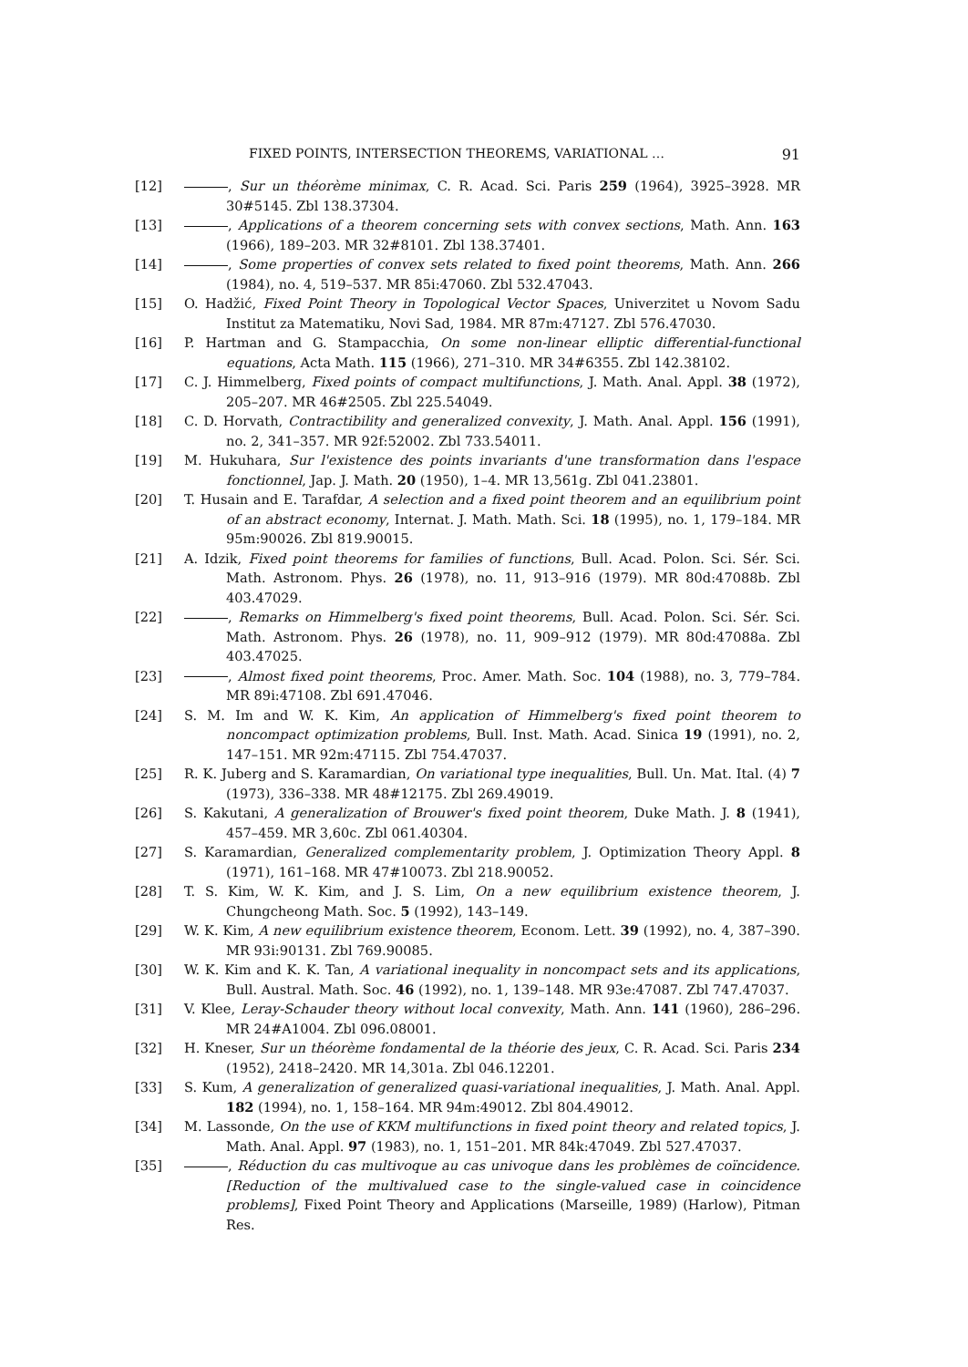FIXED POINTS, INTERSECTION THEOREMS, VARIATIONAL … 91
[12] , Sur un théorème minimax, C. R. Acad. Sci. Paris 259 (1964), 3925–3928. MR 30#5145. Zbl 138.37304.
[13] , Applications of a theorem concerning sets with convex sections, Math. Ann. 163 (1966), 189–203. MR 32#8101. Zbl 138.37401.
[14] , Some properties of convex sets related to fixed point theorems, Math. Ann. 266 (1984), no. 4, 519–537. MR 85i:47060. Zbl 532.47043.
[15] O. Hadžić, Fixed Point Theory in Topological Vector Spaces, Univerzitet u Novom Sadu Institut za Matematiku, Novi Sad, 1984. MR 87m:47127. Zbl 576.47030.
[16] P. Hartman and G. Stampacchia, On some non-linear elliptic differential-functional equations, Acta Math. 115 (1966), 271–310. MR 34#6355. Zbl 142.38102.
[17] C. J. Himmelberg, Fixed points of compact multifunctions, J. Math. Anal. Appl. 38 (1972), 205–207. MR 46#2505. Zbl 225.54049.
[18] C. D. Horvath, Contractibility and generalized convexity, J. Math. Anal. Appl. 156 (1991), no. 2, 341–357. MR 92f:52002. Zbl 733.54011.
[19] M. Hukuhara, Sur l'existence des points invariants d'une transformation dans l'espace fonctionnel, Jap. J. Math. 20 (1950), 1–4. MR 13,561g. Zbl 041.23801.
[20] T. Husain and E. Tarafdar, A selection and a fixed point theorem and an equilibrium point of an abstract economy, Internat. J. Math. Math. Sci. 18 (1995), no. 1, 179–184. MR 95m:90026. Zbl 819.90015.
[21] A. Idzik, Fixed point theorems for families of functions, Bull. Acad. Polon. Sci. Sér. Sci. Math. Astronom. Phys. 26 (1978), no. 11, 913–916 (1979). MR 80d:47088b. Zbl 403.47029.
[22] , Remarks on Himmelberg's fixed point theorems, Bull. Acad. Polon. Sci. Sér. Sci. Math. Astronom. Phys. 26 (1978), no. 11, 909–912 (1979). MR 80d:47088a. Zbl 403.47025.
[23] , Almost fixed point theorems, Proc. Amer. Math. Soc. 104 (1988), no. 3, 779–784. MR 89i:47108. Zbl 691.47046.
[24] S. M. Im and W. K. Kim, An application of Himmelberg's fixed point theorem to noncompact optimization problems, Bull. Inst. Math. Acad. Sinica 19 (1991), no. 2, 147–151. MR 92m:47115. Zbl 754.47037.
[25] R. K. Juberg and S. Karamardian, On variational type inequalities, Bull. Un. Mat. Ital. (4) 7 (1973), 336–338. MR 48#12175. Zbl 269.49019.
[26] S. Kakutani, A generalization of Brouwer's fixed point theorem, Duke Math. J. 8 (1941), 457–459. MR 3,60c. Zbl 061.40304.
[27] S. Karamardian, Generalized complementarity problem, J. Optimization Theory Appl. 8 (1971), 161–168. MR 47#10073. Zbl 218.90052.
[28] T. S. Kim, W. K. Kim, and J. S. Lim, On a new equilibrium existence theorem, J. Chungcheong Math. Soc. 5 (1992), 143–149.
[29] W. K. Kim, A new equilibrium existence theorem, Econom. Lett. 39 (1992), no. 4, 387–390. MR 93i:90131. Zbl 769.90085.
[30] W. K. Kim and K. K. Tan, A variational inequality in noncompact sets and its applications, Bull. Austral. Math. Soc. 46 (1992), no. 1, 139–148. MR 93e:47087. Zbl 747.47037.
[31] V. Klee, Leray-Schauder theory without local convexity, Math. Ann. 141 (1960), 286–296. MR 24#A1004. Zbl 096.08001.
[32] H. Kneser, Sur un théorème fondamental de la théorie des jeux, C. R. Acad. Sci. Paris 234 (1952), 2418–2420. MR 14,301a. Zbl 046.12201.
[33] S. Kum, A generalization of generalized quasi-variational inequalities, J. Math. Anal. Appl. 182 (1994), no. 1, 158–164. MR 94m:49012. Zbl 804.49012.
[34] M. Lassonde, On the use of KKM multifunctions in fixed point theory and related topics, J. Math. Anal. Appl. 97 (1983), no. 1, 151–201. MR 84k:47049. Zbl 527.47037.
[35] , Réduction du cas multivoque au cas univoque dans les problèmes de coïncidence. [Reduction of the multivalued case to the single-valued case in coincidence problems], Fixed Point Theory and Applications (Marseille, 1989) (Harlow), Pitman Res.